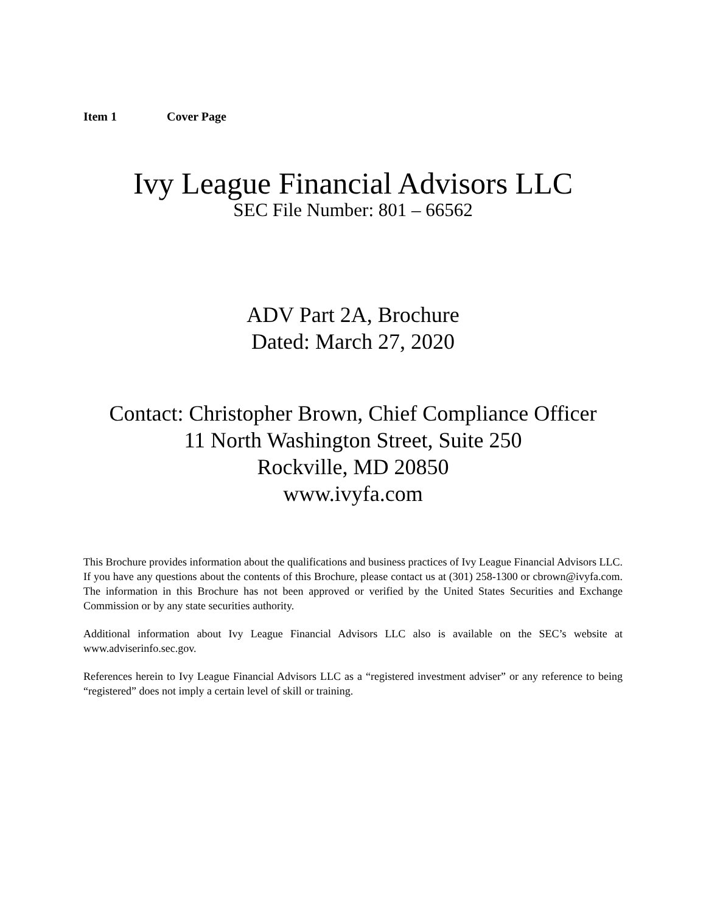Item 1 Cover Page
Ivy League Financial Advisors LLC
SEC File Number: 801 – 66562
ADV Part 2A, Brochure
Dated: March 27, 2020
Contact: Christopher Brown, Chief Compliance Officer
11 North Washington Street, Suite 250
Rockville, MD 20850
www.ivyfa.com
This Brochure provides information about the qualifications and business practices of Ivy League Financial Advisors LLC. If you have any questions about the contents of this Brochure, please contact us at (301) 258-1300 or cbrown@ivyfa.com. The information in this Brochure has not been approved or verified by the United States Securities and Exchange Commission or by any state securities authority.
Additional information about Ivy League Financial Advisors LLC also is available on the SEC’s website at www.adviserinfo.sec.gov.
References herein to Ivy League Financial Advisors LLC as a “registered investment adviser” or any reference to being “registered” does not imply a certain level of skill or training.